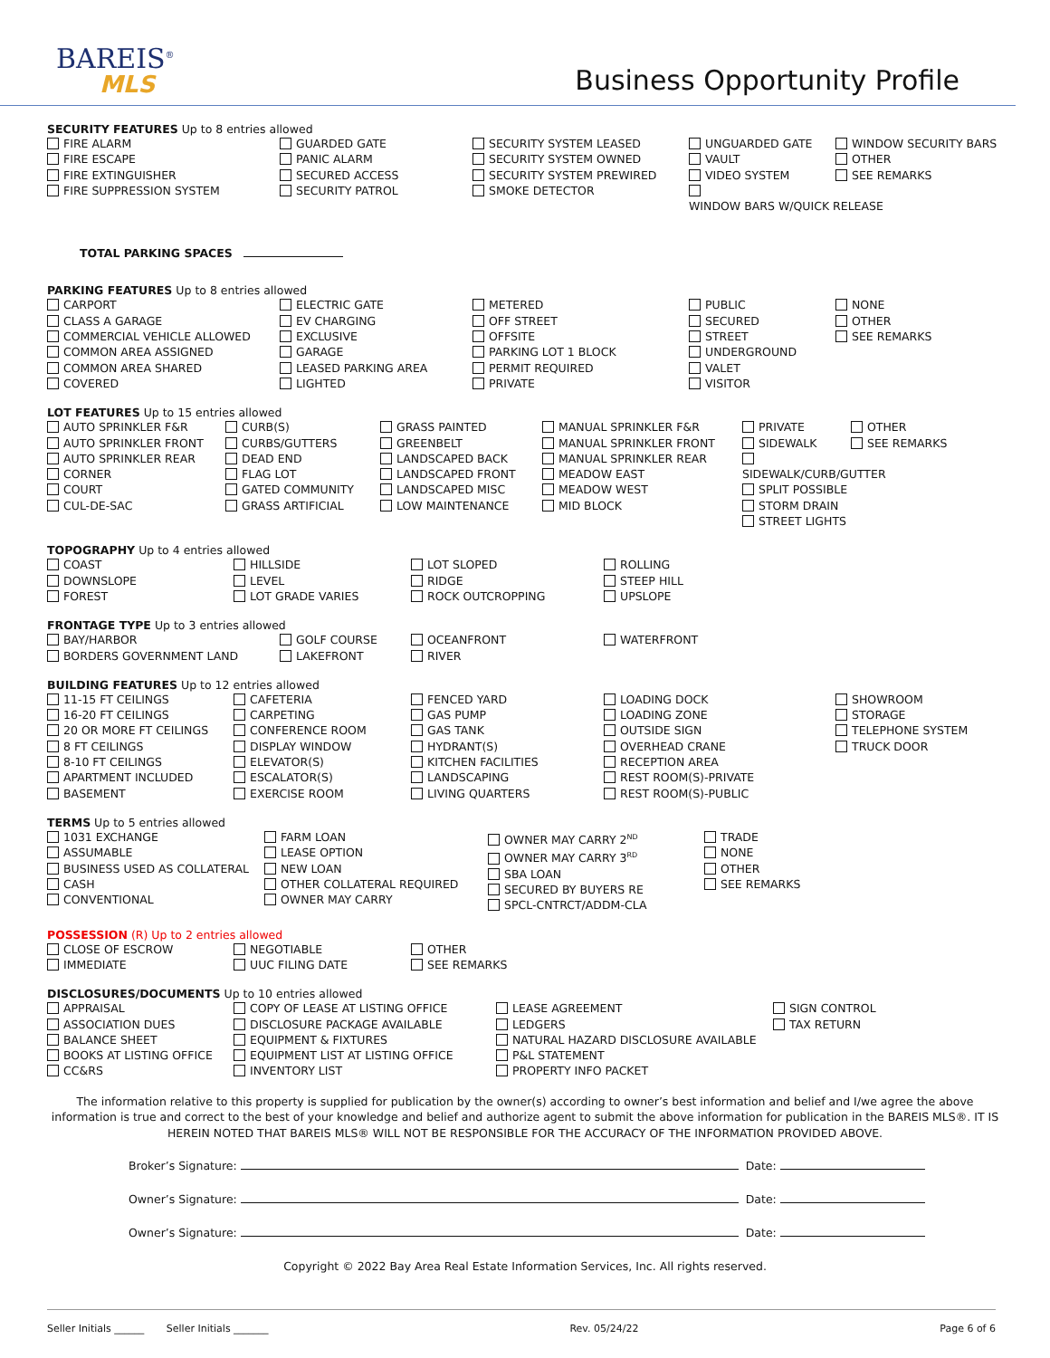BAREIS<sup>®</sup>
MLS
Business Opportunity Profile
SECURITY FEATURES Up to 8 entries allowed
FIRE ALARM
FIRE ESCAPE
FIRE EXTINGUISHER
FIRE SUPPRESSION SYSTEM
GUARDED GATE
PANIC ALARM
SECURED ACCESS
SECURITY PATROL
SECURITY SYSTEM LEASED
SECURITY SYSTEM OWNED
SECURITY SYSTEM PREWIRED
SMOKE DETECTOR
UNGUARDED GATE
VAULT
VIDEO SYSTEM
WINDOW BARS W/QUICK RELEASE
WINDOW SECURITY BARS
OTHER
SEE REMARKS
TOTAL PARKING SPACES
PARKING FEATURES Up to 8 entries allowed
CARPORT
CLASS A GARAGE
COMMERCIAL VEHICLE ALLOWED
COMMON AREA ASSIGNED
COMMON AREA SHARED
COVERED
ELECTRIC GATE
EV CHARGING
EXCLUSIVE
GARAGE
LEASED PARKING AREA
LIGHTED
METERED
OFF STREET
OFFSITE
PARKING LOT 1 BLOCK
PERMIT REQUIRED
PRIVATE
PUBLIC
SECURED
STREET
UNDERGROUND
VALET
VISITOR
NONE
OTHER
SEE REMARKS
LOT FEATURES Up to 15 entries allowed
AUTO SPRINKLER F&R
AUTO SPRINKLER FRONT
AUTO SPRINKLER REAR
CORNER
COURT
CUL-DE-SAC
CURB(S)
CURBS/GUTTERS
DEAD END
FLAG LOT
GATED COMMUNITY
GRASS ARTIFICIAL
GRASS PAINTED
GREENBELT
LANDSCAPED BACK
LANDSCAPED FRONT
LANDSCAPED MISC
LOW MAINTENANCE
MANUAL SPRINKLER F&R
MANUAL SPRINKLER FRONT
MANUAL SPRINKLER REAR
MEADOW EAST
MEADOW WEST
MID BLOCK
PRIVATE
SIDEWALK
SIDEWALK/CURB/GUTTER
SPLIT POSSIBLE
STORM DRAIN
STREET LIGHTS
OTHER
SEE REMARKS
TOPOGRAPHY Up to 4 entries allowed
COAST
DOWNSLOPE
FOREST
HILLSIDE
LEVEL
LOT GRADE VARIES
LOT SLOPED
RIDGE
ROCK OUTCROPPING
ROLLING
STEEP HILL
UPSLOPE
FRONTAGE TYPE Up to 3 entries allowed
BAY/HARBOR
BORDERS GOVERNMENT LAND
GOLF COURSE
LAKEFRONT
OCEANFRONT
RIVER
WATERFRONT
BUILDING FEATURES Up to 12 entries allowed
11-15 FT CEILINGS
16-20 FT CEILINGS
20 OR MORE FT CEILINGS
8 FT CEILINGS
8-10 FT CEILINGS
APARTMENT INCLUDED
BASEMENT
CAFETERIA
CARPETING
CONFERENCE ROOM
DISPLAY WINDOW
ELEVATOR(S)
ESCALATOR(S)
EXERCISE ROOM
FENCED YARD
GAS PUMP
GAS TANK
HYDRANT(S)
KITCHEN FACILITIES
LANDSCAPING
LIVING QUARTERS
LOADING DOCK
LOADING ZONE
OUTSIDE SIGN
OVERHEAD CRANE
RECEPTION AREA
REST ROOM(S)-PRIVATE
REST ROOM(S)-PUBLIC
SHOWROOM
STORAGE
TELEPHONE SYSTEM
TRUCK DOOR
TERMS Up to 5 entries allowed
1031 EXCHANGE
ASSUMABLE
BUSINESS USED AS COLLATERAL
CASH
CONVENTIONAL
FARM LOAN
LEASE OPTION
NEW LOAN
OTHER COLLATERAL REQUIRED
OWNER MAY CARRY
OWNER MAY CARRY 2<sup>ND</sup>
OWNER MAY CARRY 3<sup>RD</sup>
SBA LOAN
SECURED BY BUYERS RE
SPCL-CNTRCT/ADDM-CLA
TRADE
NONE
OTHER
SEE REMARKS
POSSESSION (R) Up to 2 entries allowed
CLOSE OF ESCROW
IMMEDIATE
NEGOTIABLE
UUC FILING DATE
OTHER
SEE REMARKS
DISCLOSURES/DOCUMENTS Up to 10 entries allowed
APPRAISAL
ASSOCIATION DUES
BALANCE SHEET
BOOKS AT LISTING OFFICE
CC&RS
COPY OF LEASE AT LISTING OFFICE
DISCLOSURE PACKAGE AVAILABLE
EQUIPMENT & FIXTURES
EQUIPMENT LIST AT LISTING OFFICE
INVENTORY LIST
LEASE AGREEMENT
LEDGERS
NATURAL HAZARD DISCLOSURE AVAILABLE
P&L STATEMENT
PROPERTY INFO PACKET
SIGN CONTROL
TAX RETURN
The information relative to this property is supplied for publication by the owner(s) according to owner’s best information and belief and I/we agree the above information is true and correct to the best of your knowledge and belief and authorize agent to submit the above information for publication in the BAREIS MLS®. IT IS HEREIN NOTED THAT BAREIS MLS® WILL NOT BE RESPONSIBLE FOR THE ACCURACY OF THE INFORMATION PROVIDED ABOVE.
Broker’s Signature: Date:
Owner’s Signature: Date:
Owner’s Signature: Date:
Copyright © 2022 Bay Area Real Estate Information Services, Inc. All rights reserved.
Seller Initials ______ Seller Initials _______ Rev. 05/24/22 Page 6 of 6